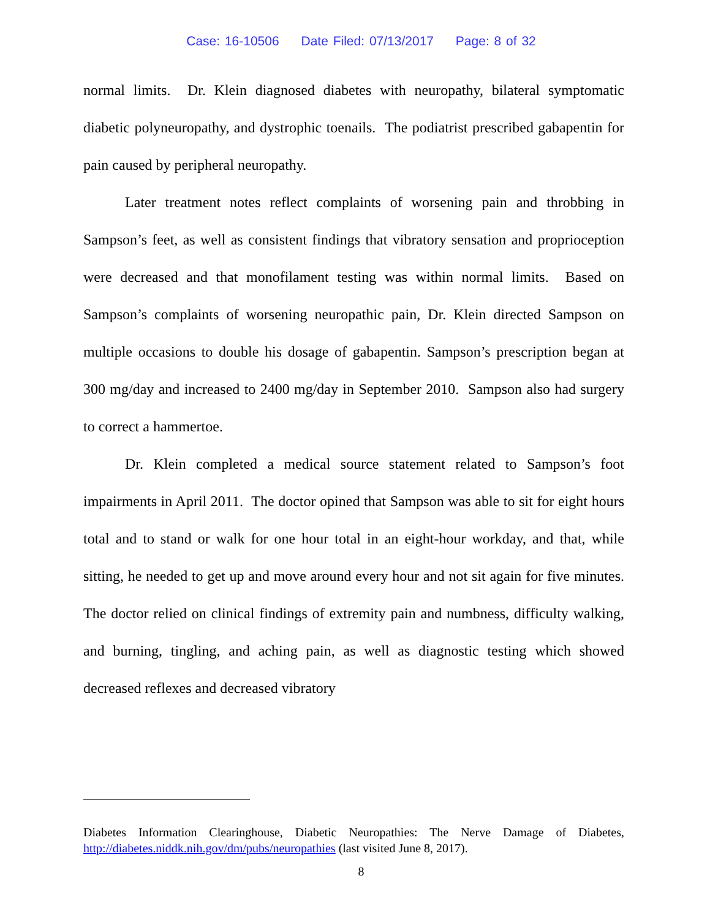Case: 16-10506 Date Filed: 07/13/2017 Page: 8 of 32
normal limits. Dr. Klein diagnosed diabetes with neuropathy, bilateral symptomatic diabetic polyneuropathy, and dystrophic toenails. The podiatrist prescribed gabapentin for pain caused by peripheral neuropathy.
Later treatment notes reflect complaints of worsening pain and throbbing in Sampson’s feet, as well as consistent findings that vibratory sensation and proprioception were decreased and that monofilament testing was within normal limits. Based on Sampson’s complaints of worsening neuropathic pain, Dr. Klein directed Sampson on multiple occasions to double his dosage of gabapentin. Sampson’s prescription began at 300 mg/day and increased to 2400 mg/day in September 2010. Sampson also had surgery to correct a hammertoe.
Dr. Klein completed a medical source statement related to Sampson’s foot impairments in April 2011. The doctor opined that Sampson was able to sit for eight hours total and to stand or walk for one hour total in an eight-hour workday, and that, while sitting, he needed to get up and move around every hour and not sit again for five minutes. The doctor relied on clinical findings of extremity pain and numbness, difficulty walking, and burning, tingling, and aching pain, as well as diagnostic testing which showed decreased reflexes and decreased vibratory
Diabetes Information Clearinghouse, Diabetic Neuropathies: The Nerve Damage of Diabetes, http://diabetes.niddk.nih.gov/dm/pubs/neuropathies (last visited June 8, 2017).
8